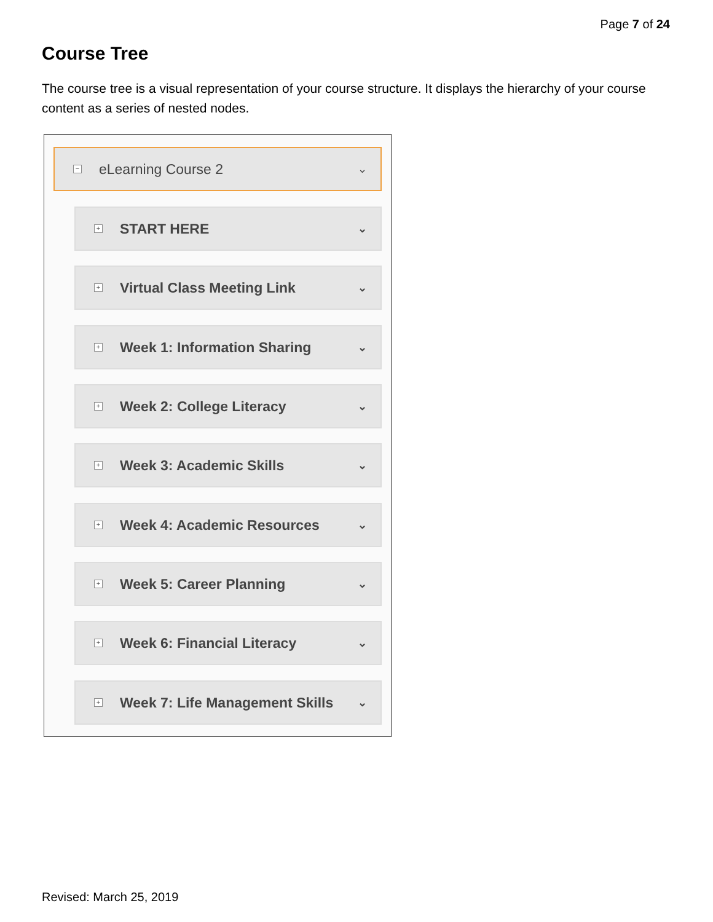Page 7 of 24
Course Tree
The course tree is a visual representation of your course structure. It displays the hierarchy of your course content as a series of nested nodes.
− eLearning Course 2 ⌄
+ START HERE ⌄
+ Virtual Class Meeting Link ⌄
+ Week 1: Information Sharing ⌄
+ Week 2: College Literacy ⌄
+ Week 3: Academic Skills ⌄
+ Week 4: Academic Resources ⌄
+ Week 5: Career Planning ⌄
+ Week 6: Financial Literacy ⌄
+ Week 7: Life Management Skills ⌄
Revised: March 25, 2019